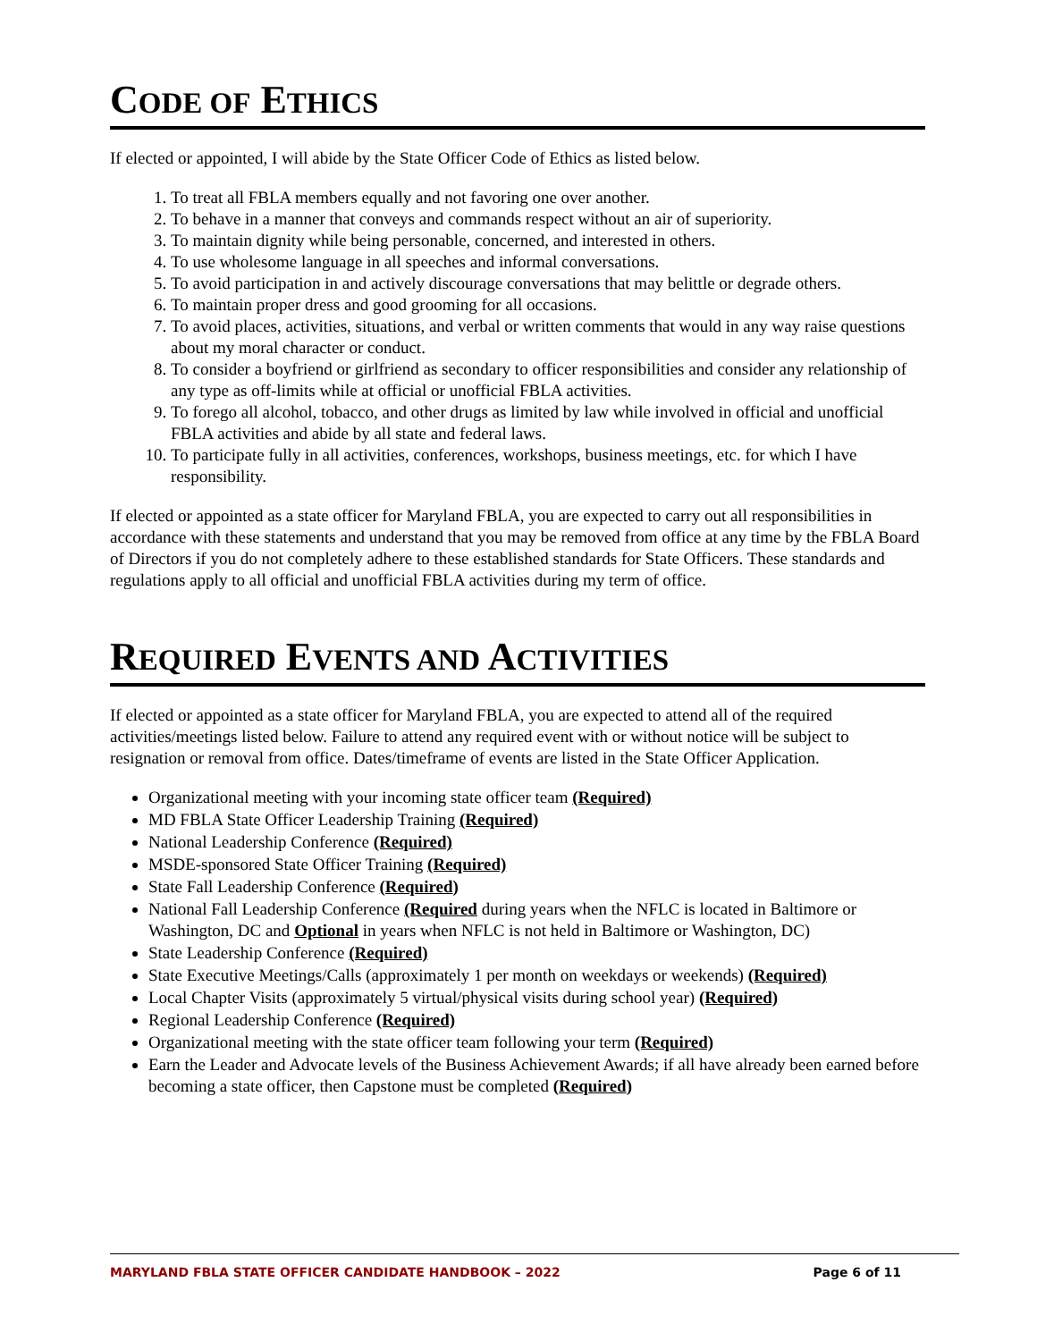CODE OF ETHICS
If elected or appointed, I will abide by the State Officer Code of Ethics as listed below.
1. To treat all FBLA members equally and not favoring one over another.
2. To behave in a manner that conveys and commands respect without an air of superiority.
3. To maintain dignity while being personable, concerned, and interested in others.
4. To use wholesome language in all speeches and informal conversations.
5. To avoid participation in and actively discourage conversations that may belittle or degrade others.
6. To maintain proper dress and good grooming for all occasions.
7. To avoid places, activities, situations, and verbal or written comments that would in any way raise questions about my moral character or conduct.
8. To consider a boyfriend or girlfriend as secondary to officer responsibilities and consider any relationship of any type as off-limits while at official or unofficial FBLA activities.
9. To forego all alcohol, tobacco, and other drugs as limited by law while involved in official and unofficial FBLA activities and abide by all state and federal laws.
10. To participate fully in all activities, conferences, workshops, business meetings, etc. for which I have responsibility.
If elected or appointed as a state officer for Maryland FBLA, you are expected to carry out all responsibilities in accordance with these statements and understand that you may be removed from office at any time by the FBLA Board of Directors if you do not completely adhere to these established standards for State Officers. These standards and regulations apply to all official and unofficial FBLA activities during my term of office.
REQUIRED EVENTS AND ACTIVITIES
If elected or appointed as a state officer for Maryland FBLA, you are expected to attend all of the required activities/meetings listed below. Failure to attend any required event with or without notice will be subject to resignation or removal from office. Dates/timeframe of events are listed in the State Officer Application.
Organizational meeting with your incoming state officer team (Required)
MD FBLA State Officer Leadership Training (Required)
National Leadership Conference (Required)
MSDE-sponsored State Officer Training (Required)
State Fall Leadership Conference (Required)
National Fall Leadership Conference (Required during years when the NFLC is located in Baltimore or Washington, DC and Optional in years when NFLC is not held in Baltimore or Washington, DC)
State Leadership Conference (Required)
State Executive Meetings/Calls (approximately 1 per month on weekdays or weekends) (Required)
Local Chapter Visits (approximately 5 virtual/physical visits during school year) (Required)
Regional Leadership Conference (Required)
Organizational meeting with the state officer team following your term (Required)
Earn the Leader and Advocate levels of the Business Achievement Awards; if all have already been earned before becoming a state officer, then Capstone must be completed (Required)
MARYLAND FBLA STATE OFFICER CANDIDATE HANDBOOK – 2022 Page 6 of 11